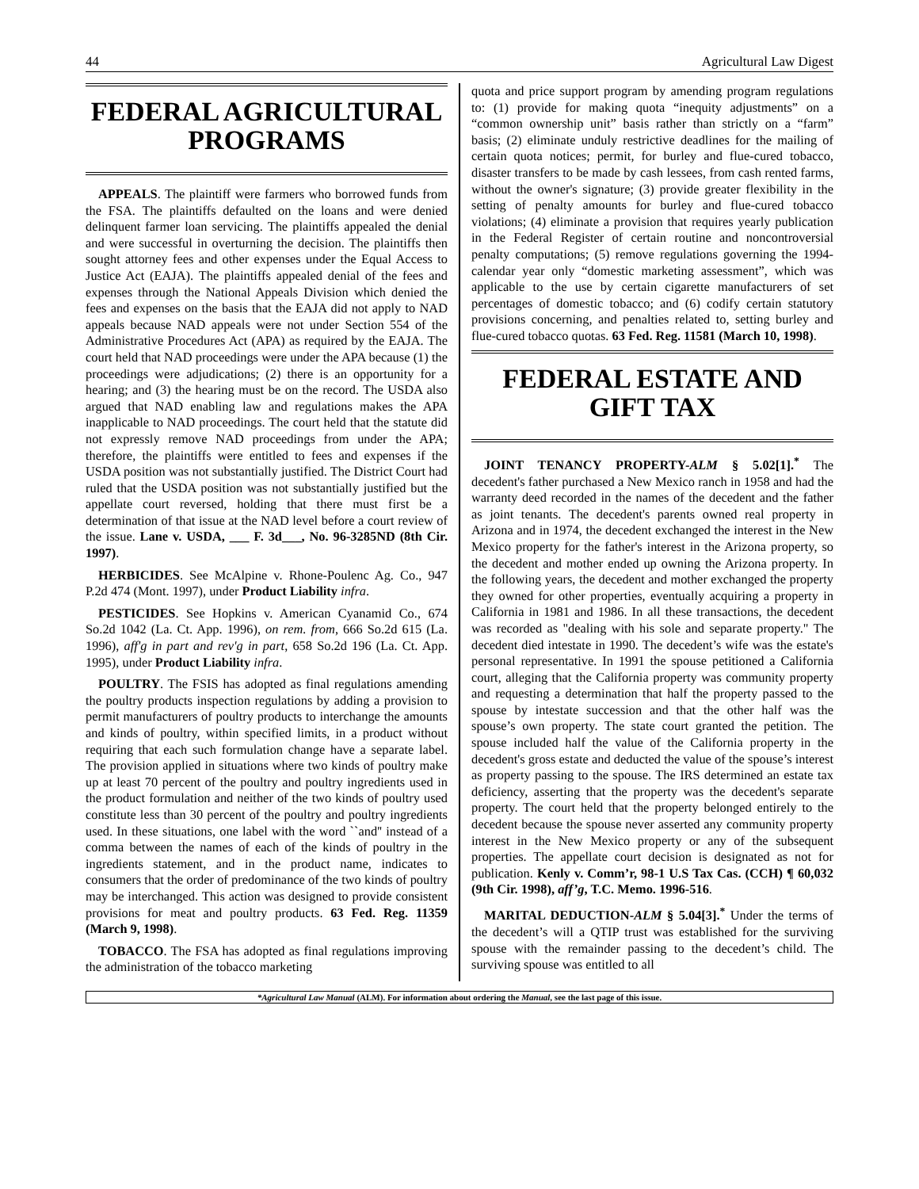44 Agricultural Law Digest
FEDERAL AGRICULTURAL PROGRAMS
APPEALS. The plaintiff were farmers who borrowed funds from the FSA. The plaintiffs defaulted on the loans and were denied delinquent farmer loan servicing. The plaintiffs appealed the denial and were successful in overturning the decision. The plaintiffs then sought attorney fees and other expenses under the Equal Access to Justice Act (EAJA). The plaintiffs appealed denial of the fees and expenses through the National Appeals Division which denied the fees and expenses on the basis that the EAJA did not apply to NAD appeals because NAD appeals were not under Section 554 of the Administrative Procedures Act (APA) as required by the EAJA. The court held that NAD proceedings were under the APA because (1) the proceedings were adjudications; (2) there is an opportunity for a hearing; and (3) the hearing must be on the record. The USDA also argued that NAD enabling law and regulations makes the APA inapplicable to NAD proceedings. The court held that the statute did not expressly remove NAD proceedings from under the APA; therefore, the plaintiffs were entitled to fees and expenses if the USDA position was not substantially justified. The District Court had ruled that the USDA position was not substantially justified but the appellate court reversed, holding that there must first be a determination of that issue at the NAD level before a court review of the issue. Lane v. USDA, ___ F. 3d___, No. 96-3285ND (8th Cir. 1997).
HERBICIDES. See McAlpine v. Rhone-Poulenc Ag. Co., 947 P.2d 474 (Mont. 1997), under Product Liability infra.
PESTICIDES. See Hopkins v. American Cyanamid Co., 674 So.2d 1042 (La. Ct. App. 1996), on rem. from, 666 So.2d 615 (La. 1996), aff'g in part and rev'g in part, 658 So.2d 196 (La. Ct. App. 1995), under Product Liability infra.
POULTRY. The FSIS has adopted as final regulations amending the poultry products inspection regulations by adding a provision to permit manufacturers of poultry products to interchange the amounts and kinds of poultry, within specified limits, in a product without requiring that each such formulation change have a separate label. The provision applied in situations where two kinds of poultry make up at least 70 percent of the poultry and poultry ingredients used in the product formulation and neither of the two kinds of poultry used constitute less than 30 percent of the poultry and poultry ingredients used. In these situations, one label with the word ``and'' instead of a comma between the names of each of the kinds of poultry in the ingredients statement, and in the product name, indicates to consumers that the order of predominance of the two kinds of poultry may be interchanged. This action was designed to provide consistent provisions for meat and poultry products. 63 Fed. Reg. 11359 (March 9, 1998).
TOBACCO. The FSA has adopted as final regulations improving the administration of the tobacco marketing
quota and price support program by amending program regulations to: (1) provide for making quota “inequity adjustments” on a “common ownership unit” basis rather than strictly on a “farm” basis; (2) eliminate unduly restrictive deadlines for the mailing of certain quota notices; permit, for burley and flue-cured tobacco, disaster transfers to be made by cash lessees, from cash rented farms, without the owner's signature; (3) provide greater flexibility in the setting of penalty amounts for burley and flue-cured tobacco violations; (4) eliminate a provision that requires yearly publication in the Federal Register of certain routine and noncontroversial penalty computations; (5) remove regulations governing the 1994-calendar year only “domestic marketing assessment”, which was applicable to the use by certain cigarette manufacturers of set percentages of domestic tobacco; and (6) codify certain statutory provisions concerning, and penalties related to, setting burley and flue-cured tobacco quotas. 63 Fed. Reg. 11581 (March 10, 1998).
FEDERAL ESTATE AND GIFT TAX
JOINT TENANCY PROPERTY-ALM § 5.02[1].<sup>*</sup> The decedent's father purchased a New Mexico ranch in 1958 and had the warranty deed recorded in the names of the decedent and the father as joint tenants. The decedent's parents owned real property in Arizona and in 1974, the decedent exchanged the interest in the New Mexico property for the father's interest in the Arizona property, so the decedent and mother ended up owning the Arizona property. In the following years, the decedent and mother exchanged the property they owned for other properties, eventually acquiring a property in California in 1981 and 1986. In all these transactions, the decedent was recorded as "dealing with his sole and separate property." The decedent died intestate in 1990. The decedent’s wife was the estate's personal representative. In 1991 the spouse petitioned a California court, alleging that the California property was community property and requesting a determination that half the property passed to the spouse by intestate succession and that the other half was the spouse’s own property. The state court granted the petition. The spouse included half the value of the California property in the decedent's gross estate and deducted the value of the spouse’s interest as property passing to the spouse. The IRS determined an estate tax deficiency, asserting that the property was the decedent's separate property. The court held that the property belonged entirely to the decedent because the spouse never asserted any community property interest in the New Mexico property or any of the subsequent properties. The appellate court decision is designated as not for publication. Kenly v. Comm’r, 98-1 U.S Tax Cas. (CCH) ¶ 60,032 (9th Cir. 1998), aff’g, T.C. Memo. 1996-516.
MARITAL DEDUCTION-ALM § 5.04[3].<sup>*</sup> Under the terms of the decedent’s will a QTIP trust was established for the surviving spouse with the remainder passing to the decedent’s child. The surviving spouse was entitled to all
*Agricultural Law Manual (ALM). For information about ordering the Manual, see the last page of this issue.